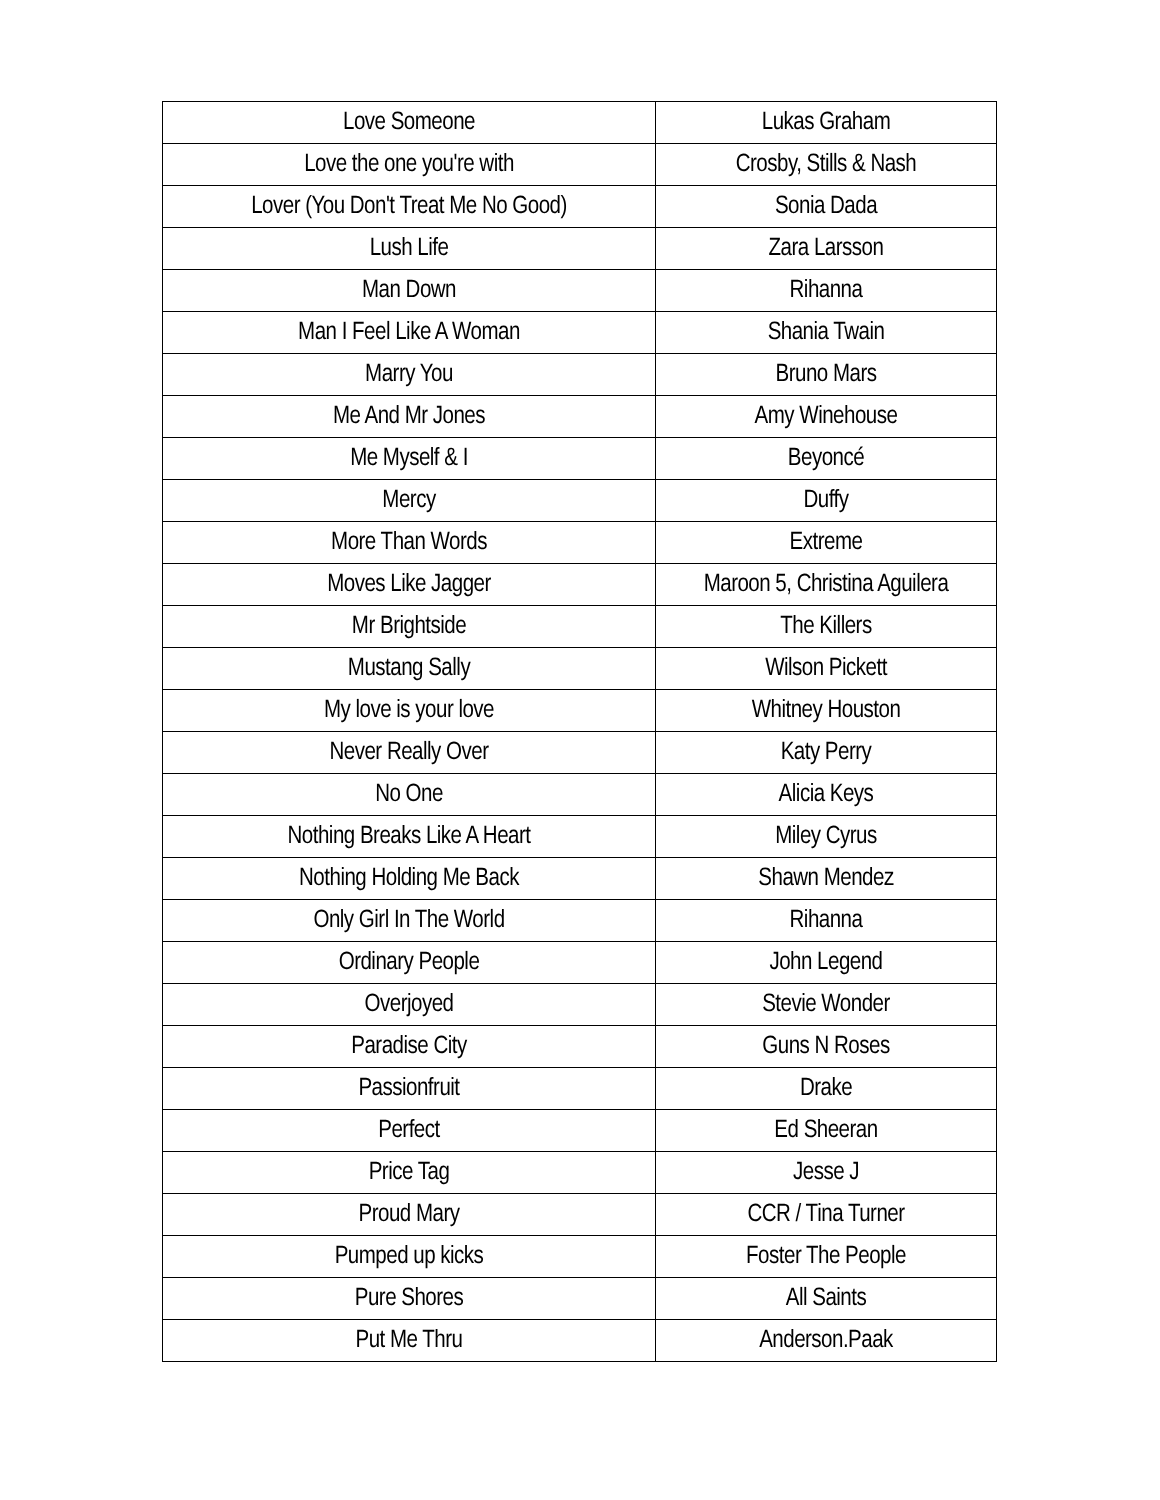| Love Someone | Lukas Graham |
| Love the one you're with | Crosby, Stills & Nash |
| Lover (You Don't Treat Me No Good) | Sonia Dada |
| Lush Life | Zara Larsson |
| Man Down | Rihanna |
| Man I Feel Like A Woman | Shania Twain |
| Marry You | Bruno Mars |
| Me And Mr Jones | Amy Winehouse |
| Me Myself & I | Beyoncé |
| Mercy | Duffy |
| More Than Words | Extreme |
| Moves Like Jagger | Maroon 5, Christina Aguilera |
| Mr Brightside | The Killers |
| Mustang Sally | Wilson Pickett |
| My love is your love | Whitney Houston |
| Never Really Over | Katy Perry |
| No One | Alicia Keys |
| Nothing Breaks Like A Heart | Miley Cyrus |
| Nothing Holding Me Back | Shawn Mendez |
| Only Girl In The World | Rihanna |
| Ordinary People | John Legend |
| Overjoyed | Stevie Wonder |
| Paradise City | Guns N Roses |
| Passionfruit | Drake |
| Perfect | Ed Sheeran |
| Price Tag | Jesse J |
| Proud Mary | CCR / Tina Turner |
| Pumped up kicks | Foster The People |
| Pure Shores | All Saints |
| Put Me Thru | Anderson.Paak |